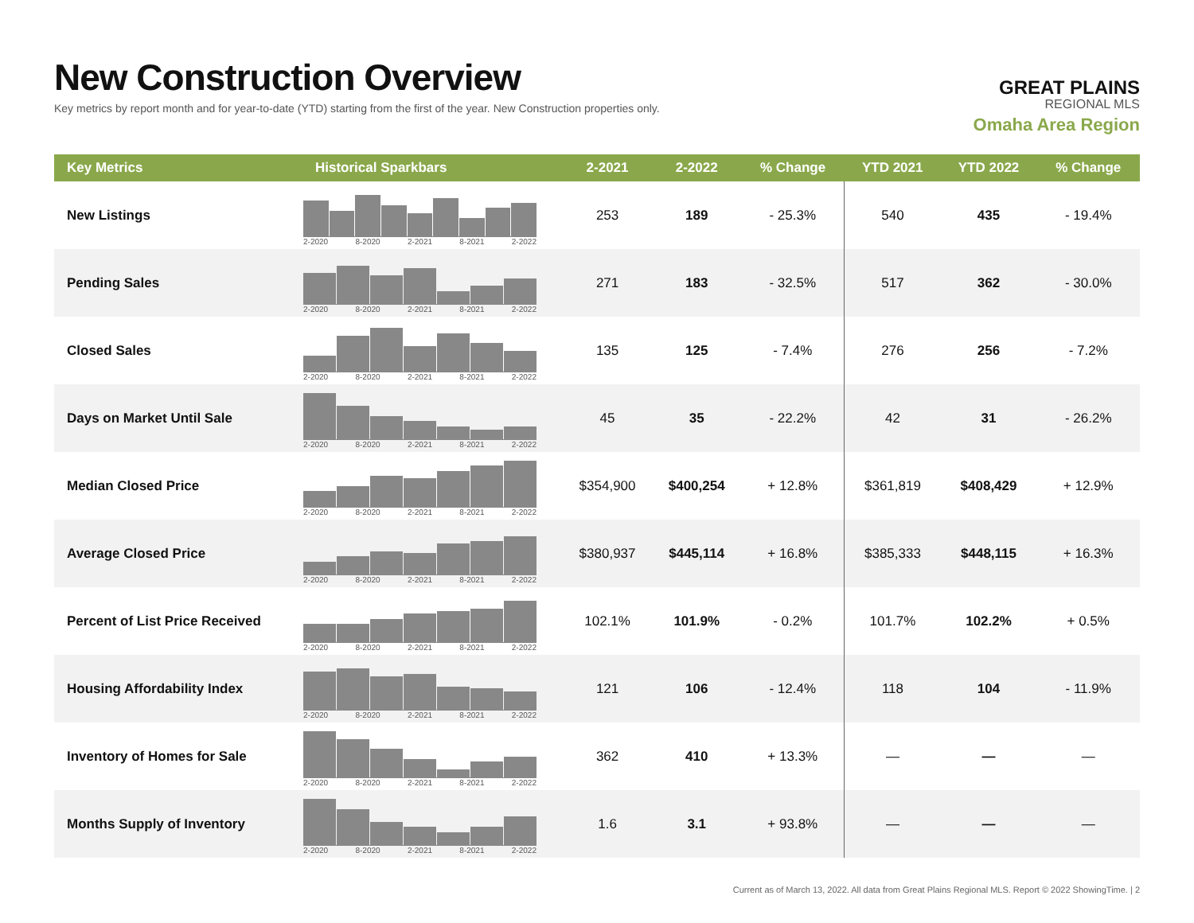New Construction Overview
Key metrics by report month and for year-to-date (YTD) starting from the first of the year. New Construction properties only.
GREAT PLAINS
REGIONAL MLS
Omaha Area Region
| Key Metrics | Historical Sparkbars | 2-2021 | 2-2022 | % Change | YTD 2021 | YTD 2022 | % Change |
| --- | --- | --- | --- | --- | --- | --- | --- |
| New Listings | 2-2020 8-2020 2-2021 8-2021 2-2022 | 253 | 189 | - 25.3% | 540 | 435 | - 19.4% |
| Pending Sales | 2-2020 8-2020 2-2021 8-2021 2-2022 | 271 | 183 | - 32.5% | 517 | 362 | - 30.0% |
| Closed Sales | 2-2020 8-2020 2-2021 8-2021 2-2022 | 135 | 125 | - 7.4% | 276 | 256 | - 7.2% |
| Days on Market Until Sale | 2-2020 8-2020 2-2021 8-2021 2-2022 | 45 | 35 | - 22.2% | 42 | 31 | - 26.2% |
| Median Closed Price | 2-2020 8-2020 2-2021 8-2021 2-2022 | $354,900 | $400,254 | + 12.8% | $361,819 | $408,429 | + 12.9% |
| Average Closed Price | 2-2020 8-2020 2-2021 8-2021 2-2022 | $380,937 | $445,114 | + 16.8% | $385,333 | $448,115 | + 16.3% |
| Percent of List Price Received | 2-2020 8-2020 2-2021 8-2021 2-2022 | 102.1% | 101.9% | - 0.2% | 101.7% | 102.2% | + 0.5% |
| Housing Affordability Index | 2-2020 8-2020 2-2021 8-2021 2-2022 | 121 | 106 | - 12.4% | 118 | 104 | - 11.9% |
| Inventory of Homes for Sale | 2-2020 8-2020 2-2021 8-2021 2-2022 | 362 | 410 | + 13.3% | — | — | — |
| Months Supply of Inventory | 2-2020 8-2020 2-2021 8-2021 2-2022 | 1.6 | 3.1 | + 93.8% | — | — | — |
Current as of March 13, 2022. All data from Great Plains Regional MLS. Report © 2022 ShowingTime. | 2